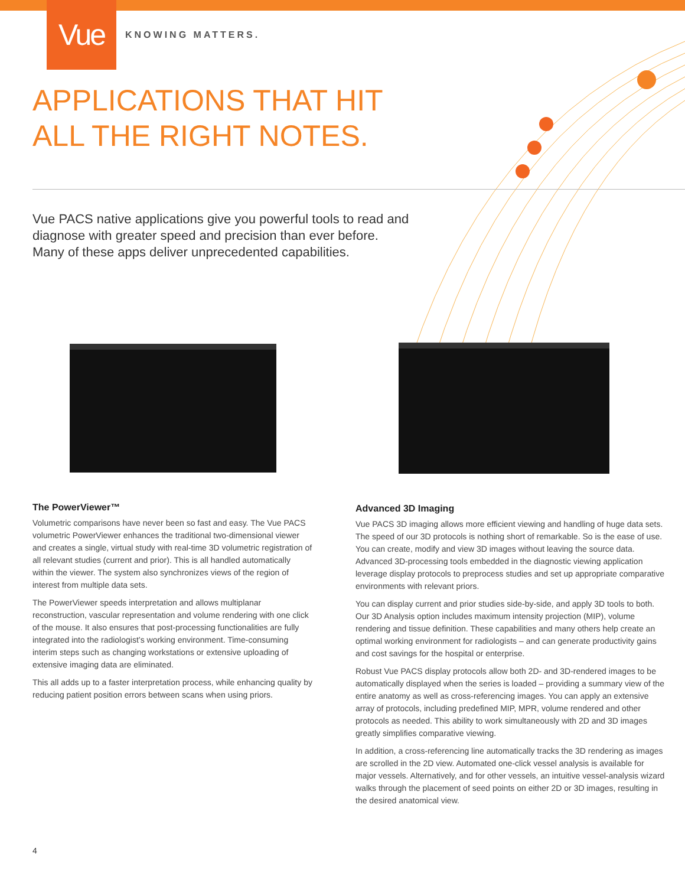Vue KNOWING MATTERS.
APPLICATIONS THAT HIT
ALL THE RIGHT NOTES.
Vue PACS native applications give you powerful tools to read and diagnose with greater speed and precision than ever before. Many of these apps deliver unprecedented capabilities.
The PowerViewer™
Volumetric comparisons have never been so fast and easy. The Vue PACS volumetric PowerViewer enhances the traditional two-dimensional viewer and creates a single, virtual study with real-time 3D volumetric registration of all relevant studies (current and prior). This is all handled automatically within the viewer. The system also synchronizes views of the region of interest from multiple data sets.
The PowerViewer speeds interpretation and allows multiplanar reconstruction, vascular representation and volume rendering with one click of the mouse. It also ensures that post-processing functionalities are fully integrated into the radiologist’s working environment. Time-consuming interim steps such as changing workstations or extensive uploading of extensive imaging data are eliminated.
This all adds up to a faster interpretation process, while enhancing quality by reducing patient position errors between scans when using priors.
Advanced 3D Imaging
Vue PACS 3D imaging allows more efficient viewing and handling of huge data sets. The speed of our 3D protocols is nothing short of remarkable. So is the ease of use. You can create, modify and view 3D images without leaving the source data. Advanced 3D-processing tools embedded in the diagnostic viewing application leverage display protocols to preprocess studies and set up appropriate comparative environments with relevant priors.
You can display current and prior studies side-by-side, and apply 3D tools to both. Our 3D Analysis option includes maximum intensity projection (MIP), volume rendering and tissue definition. These capabilities and many others help create an optimal working environment for radiologists – and can generate productivity gains and cost savings for the hospital or enterprise.
Robust Vue PACS display protocols allow both 2D- and 3D-rendered images to be automatically displayed when the series is loaded – providing a summary view of the entire anatomy as well as cross-referencing images. You can apply an extensive array of protocols, including predefined MIP, MPR, volume rendered and other protocols as needed. This ability to work simultaneously with 2D and 3D images greatly simplifies comparative viewing.
In addition, a cross-referencing line automatically tracks the 3D rendering as images are scrolled in the 2D view. Automated one-click vessel analysis is available for major vessels. Alternatively, and for other vessels, an intuitive vessel-analysis wizard walks through the placement of seed points on either 2D or 3D images, resulting in the desired anatomical view.
4